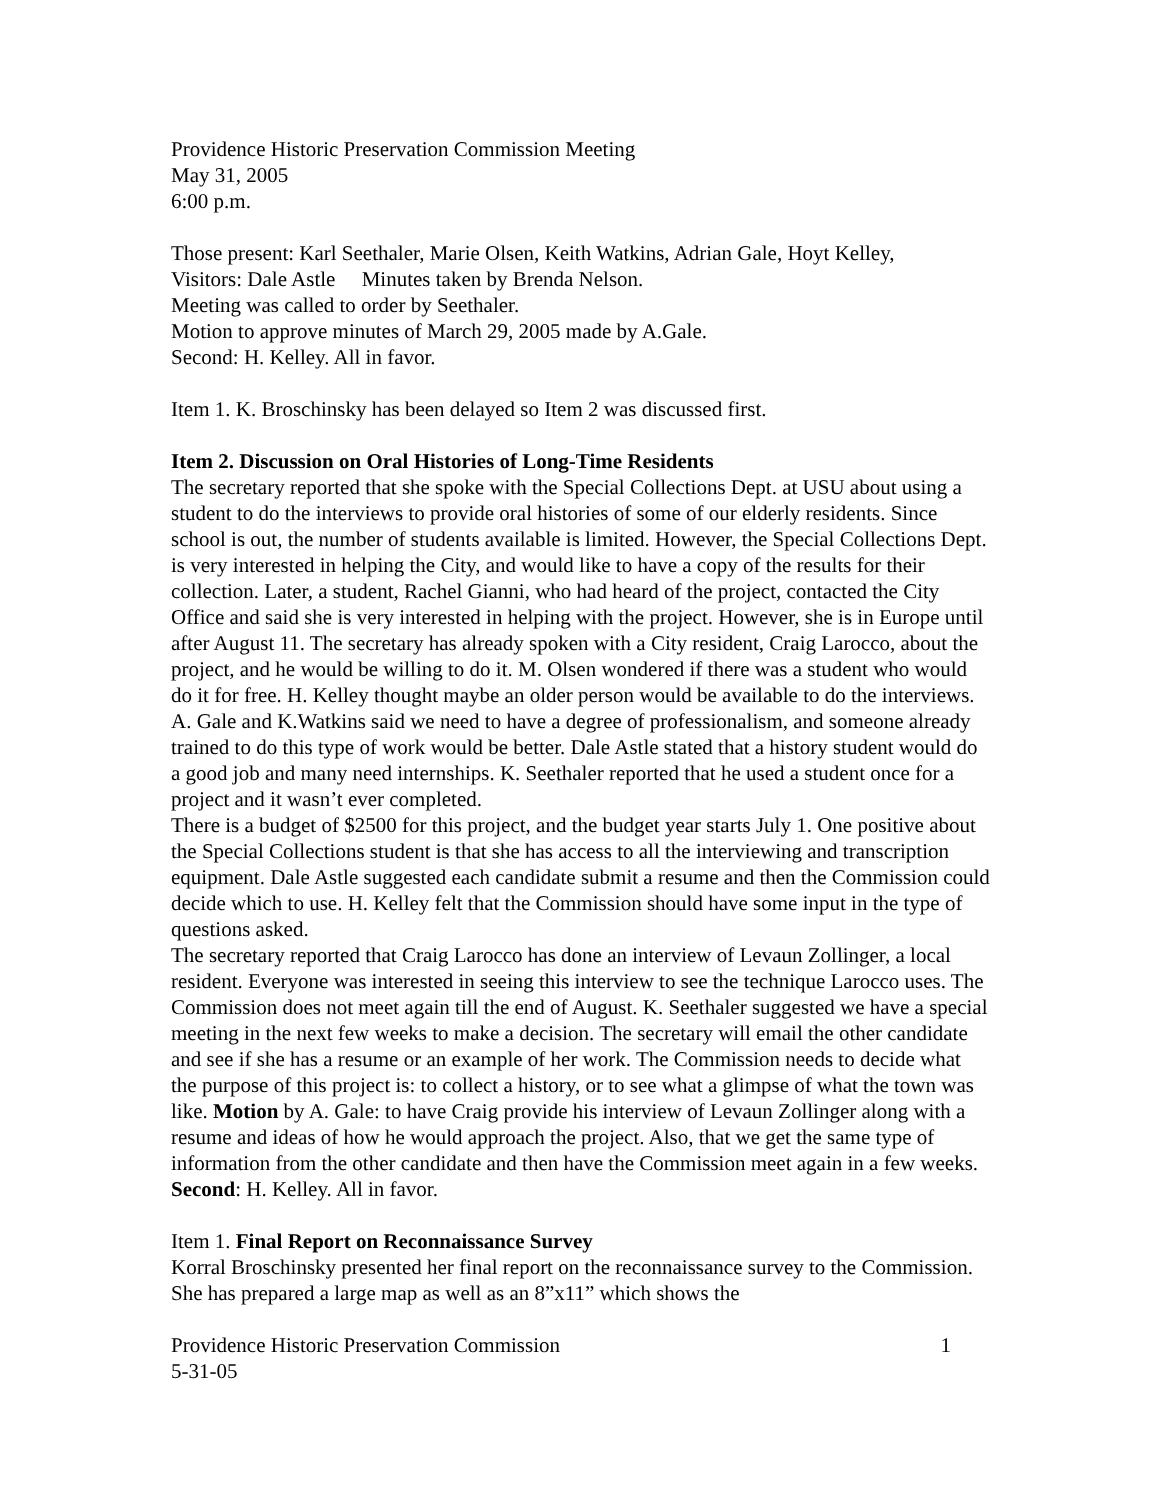Providence Historic Preservation Commission Meeting
May 31, 2005
6:00 p.m.
Those present: Karl Seethaler, Marie Olsen, Keith Watkins, Adrian Gale, Hoyt Kelley,
Visitors: Dale Astle Minutes taken by Brenda Nelson.
Meeting was called to order by Seethaler.
Motion to approve minutes of March 29, 2005 made by A.Gale.
Second: H. Kelley. All in favor.
Item 1. K. Broschinsky has been delayed so Item 2 was discussed first.
Item 2. Discussion on Oral Histories of Long-Time Residents
The secretary reported that she spoke with the Special Collections Dept. at USU about using a student to do the interviews to provide oral histories of some of our elderly residents. Since school is out, the number of students available is limited. However, the Special Collections Dept. is very interested in helping the City, and would like to have a copy of the results for their collection. Later, a student, Rachel Gianni, who had heard of the project, contacted the City Office and said she is very interested in helping with the project. However, she is in Europe until after August 11. The secretary has already spoken with a City resident, Craig Larocco, about the project, and he would be willing to do it. M. Olsen wondered if there was a student who would do it for free. H. Kelley thought maybe an older person would be available to do the interviews. A. Gale and K.Watkins said we need to have a degree of professionalism, and someone already trained to do this type of work would be better. Dale Astle stated that a history student would do a good job and many need internships. K. Seethaler reported that he used a student once for a project and it wasn’t ever completed.
There is a budget of $2500 for this project, and the budget year starts July 1. One positive about the Special Collections student is that she has access to all the interviewing and transcription equipment. Dale Astle suggested each candidate submit a resume and then the Commission could decide which to use. H. Kelley felt that the Commission should have some input in the type of questions asked.
The secretary reported that Craig Larocco has done an interview of Levaun Zollinger, a local resident. Everyone was interested in seeing this interview to see the technique Larocco uses. The Commission does not meet again till the end of August. K. Seethaler suggested we have a special meeting in the next few weeks to make a decision. The secretary will email the other candidate and see if she has a resume or an example of her work. The Commission needs to decide what the purpose of this project is: to collect a history, or to see what a glimpse of what the town was like. Motion by A. Gale: to have Craig provide his interview of Levaun Zollinger along with a resume and ideas of how he would approach the project. Also, that we get the same type of information from the other candidate and then have the Commission meet again in a few weeks. Second: H. Kelley. All in favor.
Item 1. Final Report on Reconnaissance Survey
Korral Broschinsky presented her final report on the reconnaissance survey to the Commission. She has prepared a large map as well as an 8”x11” which shows the
Providence Historic Preservation Commission 1
5-31-05